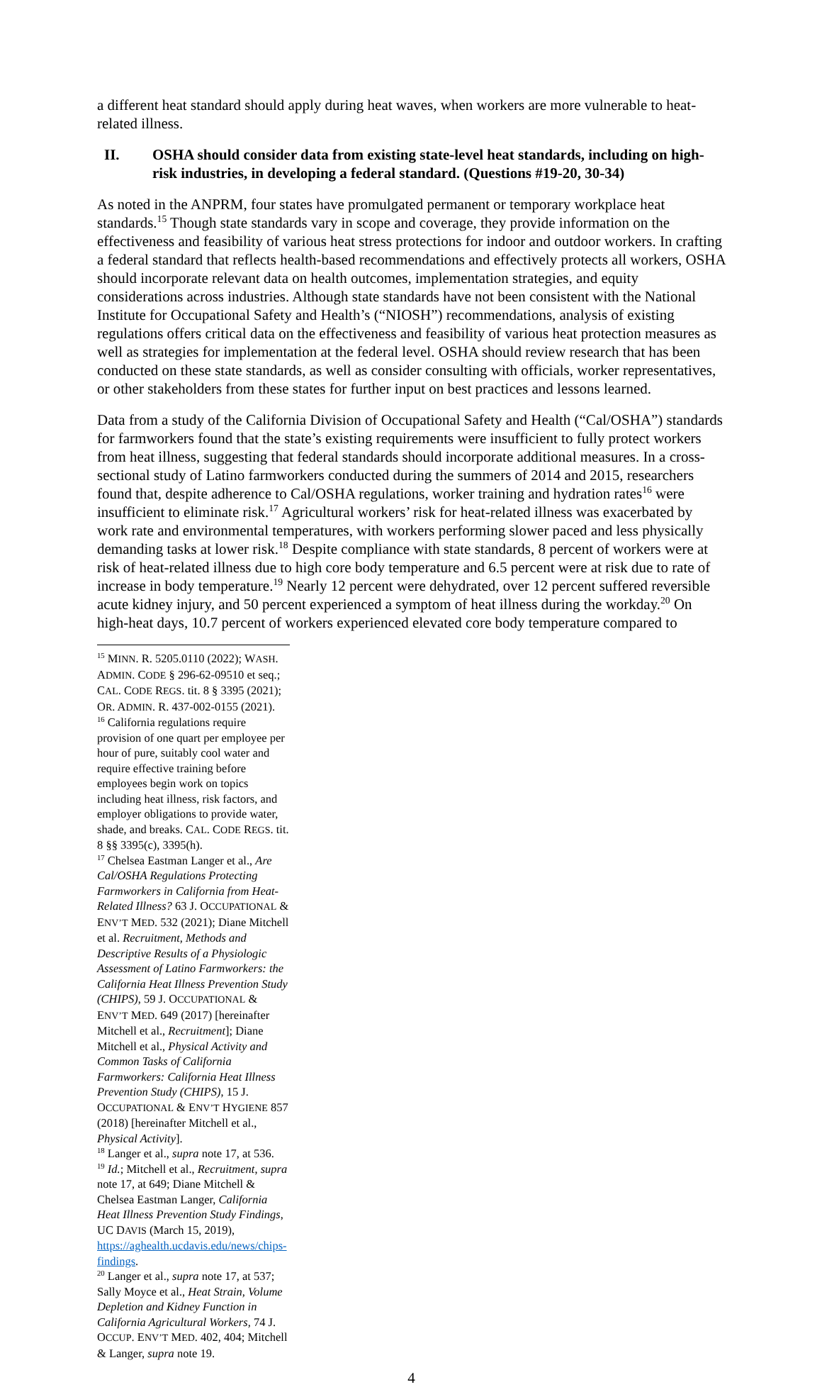a different heat standard should apply during heat waves, when workers are more vulnerable to heat-related illness.
II. OSHA should consider data from existing state-level heat standards, including on high-risk industries, in developing a federal standard. (Questions #19-20, 30-34)
As noted in the ANPRM, four states have promulgated permanent or temporary workplace heat standards.<sup>15</sup> Though state standards vary in scope and coverage, they provide information on the effectiveness and feasibility of various heat stress protections for indoor and outdoor workers. In crafting a federal standard that reflects health-based recommendations and effectively protects all workers, OSHA should incorporate relevant data on health outcomes, implementation strategies, and equity considerations across industries. Although state standards have not been consistent with the National Institute for Occupational Safety and Health’s (“NIOSH”) recommendations, analysis of existing regulations offers critical data on the effectiveness and feasibility of various heat protection measures as well as strategies for implementation at the federal level. OSHA should review research that has been conducted on these state standards, as well as consider consulting with officials, worker representatives, or other stakeholders from these states for further input on best practices and lessons learned.
Data from a study of the California Division of Occupational Safety and Health (“Cal/OSHA”) standards for farmworkers found that the state’s existing requirements were insufficient to fully protect workers from heat illness, suggesting that federal standards should incorporate additional measures. In a cross-sectional study of Latino farmworkers conducted during the summers of 2014 and 2015, researchers found that, despite adherence to Cal/OSHA regulations, worker training and hydration rates<sup>16</sup> were insufficient to eliminate risk.<sup>17</sup> Agricultural workers’ risk for heat-related illness was exacerbated by work rate and environmental temperatures, with workers performing slower paced and less physically demanding tasks at lower risk.<sup>18</sup> Despite compliance with state standards, 8 percent of workers were at risk of heat-related illness due to high core body temperature and 6.5 percent were at risk due to rate of increase in body temperature.<sup>19</sup> Nearly 12 percent were dehydrated, over 12 percent suffered reversible acute kidney injury, and 50 percent experienced a symptom of heat illness during the workday.<sup>20</sup> On high-heat days, 10.7 percent of workers experienced elevated core body temperature compared to
<sup>15</sup> MINN. R. 5205.0110 (2022); WASH. ADMIN. CODE § 296-62-09510 et seq.; CAL. CODE REGS. tit. 8 § 3395 (2021); OR. ADMIN. R. 437-002-0155 (2021).
<sup>16</sup> California regulations require provision of one quart per employee per hour of pure, suitably cool water and require effective training before employees begin work on topics including heat illness, risk factors, and employer obligations to provide water, shade, and breaks. CAL. CODE REGS. tit. 8 §§ 3395(c), 3395(h).
<sup>17</sup> Chelsea Eastman Langer et al., Are Cal/OSHA Regulations Protecting Farmworkers in California from Heat-Related Illness? 63 J. OCCUPATIONAL & ENV’T MED. 532 (2021); Diane Mitchell et al. Recruitment, Methods and Descriptive Results of a Physiologic Assessment of Latino Farmworkers: the California Heat Illness Prevention Study (CHIPS), 59 J. OCCUPATIONAL & ENV’T MED. 649 (2017) [hereinafter Mitchell et al., Recruitment]; Diane Mitchell et al., Physical Activity and Common Tasks of California Farmworkers: California Heat Illness Prevention Study (CHIPS), 15 J. OCCUPATIONAL & ENV’T HYGIENE 857 (2018) [hereinafter Mitchell et al., Physical Activity].
<sup>18</sup> Langer et al., supra note 17, at 536.
<sup>19</sup> Id.; Mitchell et al., Recruitment, supra note 17, at 649; Diane Mitchell & Chelsea Eastman Langer, California Heat Illness Prevention Study Findings, UC DAVIS (March 15, 2019), https://aghealth.ucdavis.edu/news/chips-findings.
<sup>20</sup> Langer et al., supra note 17, at 537; Sally Moyce et al., Heat Strain, Volume Depletion and Kidney Function in California Agricultural Workers, 74 J. OCCUP. ENV’T MED. 402, 404; Mitchell & Langer, supra note 19.
4